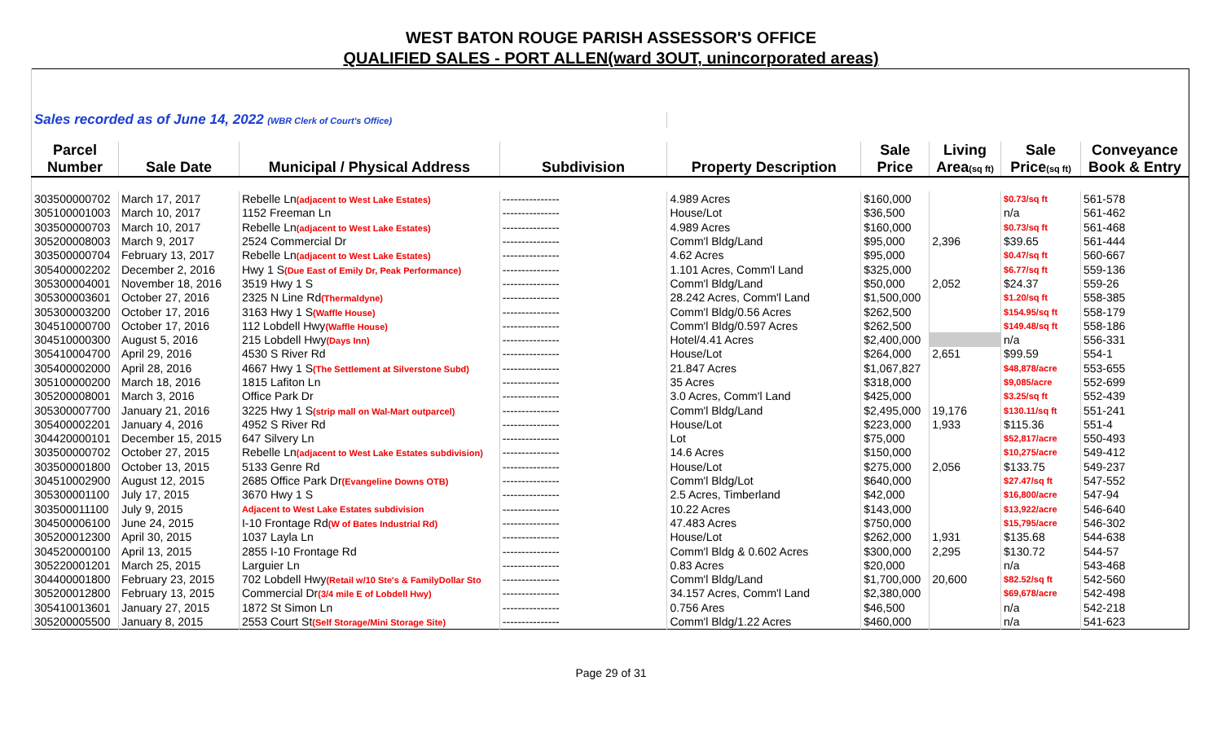WEST BATON ROUGE PARISH ASSESSOR'S OFFICE
QUALIFIED SALES - PORT ALLEN(ward 3OUT, unincorporated areas)
| Sales recorded as of June 14, 2022 (WBR Clerk of Court's Office) | | | | | | | | |
| Parcel | | | | | Sale | Living | Sale | Conveyance |
| Number | Sale Date | Municipal / Physical Address | Subdivision | Property Description | Price | Area (sq ft) | Price (sq ft) | Book & Entry |
| 303500000702 | March 17, 2017 | Rebelle Ln (adjacent to West Lake Estates) | --------------- | 4.989 Acres | $160,000 | | $0.73/sq ft | 561-578 |
| 305100001003 | March 10, 2017 | 1152 Freeman Ln | --------------- | House/Lot | $36,500 | | n/a | 561-462 |
| 303500000703 | March 10, 2017 | Rebelle Ln (adjacent to West Lake Estates) | --------------- | 4.989 Acres | $160,000 | | $0.73/sq ft | 561-468 |
| 305200008003 | March 9, 2017 | 2524 Commercial Dr | --------------- | Comm'l Bldg/Land | $95,000 | 2,396 | $39.65 | 561-444 |
| 303500000704 | February 13, 2017 | Rebelle Ln (adjacent to West Lake Estates) | --------------- | 4.62 Acres | $95,000 | | $0.47/sq ft | 560-667 |
| 305400002202 | December 2, 2016 | Hwy 1 S (Due East of Emily Dr, Peak Performance) | --------------- | 1.101 Acres, Comm'l Land | $325,000 | | $6.77/sq ft | 559-136 |
| 305300004001 | November 18, 2016 | 3519 Hwy 1 S | --------------- | Comm'l Bldg/Land | $50,000 | 2,052 | $24.37 | 559-26 |
| 305300003601 | October 27, 2016 | 2325 N Line Rd (Thermaldyne) | --------------- | 28.242 Acres, Comm'l Land | $1,500,000 | | $1.20/sq ft | 558-385 |
| 305300003200 | October 17, 2016 | 3163 Hwy 1 S (Waffle House) | --------------- | Comm'l Bldg/0.56 Acres | $262,500 | | $154.95/sq ft | 558-179 |
| 304510000700 | October 17, 2016 | 112 Lobdell Hwy (Waffle House) | --------------- | Comm'l Bldg/0.597 Acres | $262,500 | | $149.48/sq ft | 558-186 |
| 304510000300 | August 5, 2016 | 215 Lobdell Hwy (Days Inn) | --------------- | Hotel/4.41 Acres | $2,400,000 | | n/a | 556-331 |
| 305410004700 | April 29, 2016 | 4530 S River Rd | --------------- | House/Lot | $264,000 | 2,651 | $99.59 | 554-1 |
| 305400002000 | April 28, 2016 | 4667 Hwy 1 S (The Settlement at Silverstone Subd) | --------------- | 21.847 Acres | $1,067,827 | | $48,878/acre | 553-655 |
| 305100000200 | March 18, 2016 | 1815 Lafiton Ln | --------------- | 35 Acres | $318,000 | | $9,085/acre | 552-699 |
| 305200008001 | March 3, 2016 | Office Park Dr | --------------- | 3.0 Acres, Comm'l Land | $425,000 | | $3.25/sq ft | 552-439 |
| 305300007700 | January 21, 2016 | 3225 Hwy 1 S (strip mall on Wal-Mart outparcel) | --------------- | Comm'l Bldg/Land | $2,495,000 | 19,176 | $130.11/sq ft | 551-241 |
| 305400002201 | January 4, 2016 | 4952 S River Rd | --------------- | House/Lot | $223,000 | 1,933 | $115.36 | 551-4 |
| 304420000101 | December 15, 2015 | 647 Silvery Ln | --------------- | Lot | $75,000 | | $52,817/acre | 550-493 |
| 303500000702 | October 27, 2015 | Rebelle Ln (adjacent to West Lake Estates subdivision) | --------------- | 14.6 Acres | $150,000 | | $10,275/acre | 549-412 |
| 303500001800 | October 13, 2015 | 5133 Genre Rd | --------------- | House/Lot | $275,000 | 2,056 | $133.75 | 549-237 |
| 304510002900 | August 12, 2015 | 2685 Office Park Dr (Evangeline Downs OTB) | --------------- | Comm'l Bldg/Lot | $640,000 | | $27.47/sq ft | 547-552 |
| 305300001100 | July 17, 2015 | 3670 Hwy 1 S | --------------- | 2.5 Acres, Timberland | $42,000 | | $16,800/acre | 547-94 |
| 303500011100 | July 9, 2015 | Adjacent to West Lake Estates subdivision | --------------- | 10.22 Acres | $143,000 | | $13,922/acre | 546-640 |
| 304500006100 | June 24, 2015 | I-10 Frontage Rd (W of Bates Industrial Rd) | --------------- | 47.483 Acres | $750,000 | | $15,795/acre | 546-302 |
| 305200012300 | April 30, 2015 | 1037 Layla Ln | --------------- | House/Lot | $262,000 | 1,931 | $135.68 | 544-638 |
| 304520000100 | April 13, 2015 | 2855 I-10 Frontage Rd | --------------- | Comm'l Bldg & 0.602 Acres | $300,000 | 2,295 | $130.72 | 544-57 |
| 305220001201 | March 25, 2015 | Larguier Ln | --------------- | 0.83 Acres | $20,000 | | n/a | 543-468 |
| 304400001800 | February 23, 2015 | 702 Lobdell Hwy (Retail w/10 Ste's & FamilyDollar Sto | --------------- | Comm'l Bldg/Land | $1,700,000 | 20,600 | $82.52/sq ft | 542-560 |
| 305200012800 | February 13, 2015 | Commercial Dr (3/4 mile E of Lobdell Hwy) | --------------- | 34.157 Acres, Comm'l Land | $2,380,000 | | $69,678/acre | 542-498 |
| 305410013601 | January 27, 2015 | 1872 St Simon Ln | --------------- | 0.756 Ares | $46,500 | | n/a | 542-218 |
| 305200005500 | January 8, 2015 | 2553 Court St (Self Storage/Mini Storage Site) | --------------- | Comm'l Bldg/1.22 Acres | $460,000 | | n/a | 541-623 |
Page 29 of 31